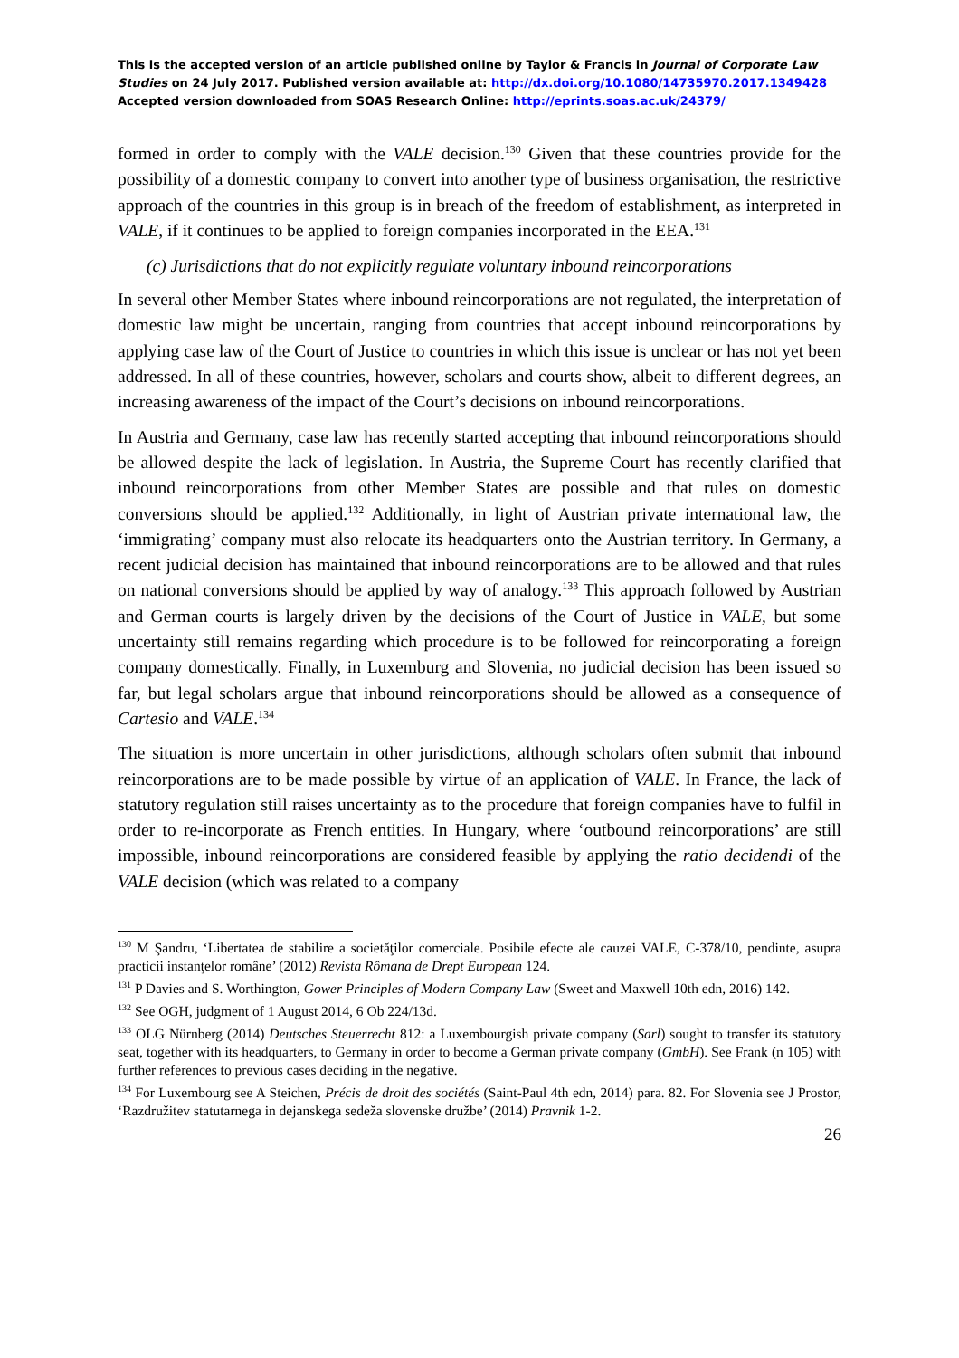This is the accepted version of an article published online by Taylor & Francis in Journal of Corporate Law Studies on 24 July 2017. Published version available at: http://dx.doi.org/10.1080/14735970.2017.1349428
Accepted version downloaded from SOAS Research Online: http://eprints.soas.ac.uk/24379/
formed in order to comply with the VALE decision.<sup>130</sup> Given that these countries provide for the possibility of a domestic company to convert into another type of business organisation, the restrictive approach of the countries in this group is in breach of the freedom of establishment, as interpreted in VALE, if it continues to be applied to foreign companies incorporated in the EEA.<sup>131</sup>
(c) Jurisdictions that do not explicitly regulate voluntary inbound reincorporations
In several other Member States where inbound reincorporations are not regulated, the interpretation of domestic law might be uncertain, ranging from countries that accept inbound reincorporations by applying case law of the Court of Justice to countries in which this issue is unclear or has not yet been addressed. In all of these countries, however, scholars and courts show, albeit to different degrees, an increasing awareness of the impact of the Court’s decisions on inbound reincorporations.
In Austria and Germany, case law has recently started accepting that inbound reincorporations should be allowed despite the lack of legislation. In Austria, the Supreme Court has recently clarified that inbound reincorporations from other Member States are possible and that rules on domestic conversions should be applied.<sup>132</sup> Additionally, in light of Austrian private international law, the ‘immigrating’ company must also relocate its headquarters onto the Austrian territory. In Germany, a recent judicial decision has maintained that inbound reincorporations are to be allowed and that rules on national conversions should be applied by way of analogy.<sup>133</sup> This approach followed by Austrian and German courts is largely driven by the decisions of the Court of Justice in VALE, but some uncertainty still remains regarding which procedure is to be followed for reincorporating a foreign company domestically. Finally, in Luxemburg and Slovenia, no judicial decision has been issued so far, but legal scholars argue that inbound reincorporations should be allowed as a consequence of Cartesio and VALE.<sup>134</sup>
The situation is more uncertain in other jurisdictions, although scholars often submit that inbound reincorporations are to be made possible by virtue of an application of VALE. In France, the lack of statutory regulation still raises uncertainty as to the procedure that foreign companies have to fulfil in order to re-incorporate as French entities. In Hungary, where ‘outbound reincorporations’ are still impossible, inbound reincorporations are considered feasible by applying the ratio decidendi of the VALE decision (which was related to a company
<sup>130</sup> M Şandru, ‘Libertatea de stabilire a societăţilor comerciale. Posibile efecte ale cauzei VALE, C-378/10, pendinte, asupra practicii instanţelor române’ (2012) Revista Rômana de Drept European 124.
<sup>131</sup> P Davies and S. Worthington, Gower Principles of Modern Company Law (Sweet and Maxwell 10th edn, 2016) 142.
<sup>132</sup> See OGH, judgment of 1 August 2014, 6 Ob 224/13d.
<sup>133</sup> OLG Nürnberg (2014) Deutsches Steuerrecht 812: a Luxembourgish private company (Sarl) sought to transfer its statutory seat, together with its headquarters, to Germany in order to become a German private company (GmbH). See Frank (n 105) with further references to previous cases deciding in the negative.
<sup>134</sup> For Luxembourg see A Steichen, Précis de droit des sociétés (Saint-Paul 4th edn, 2014) para. 82. For Slovenia see J Prostor, ‘Razdružitev statutarnega in dejanskega sedeža slovenske družbe’ (2014) Pravnik 1-2.
26